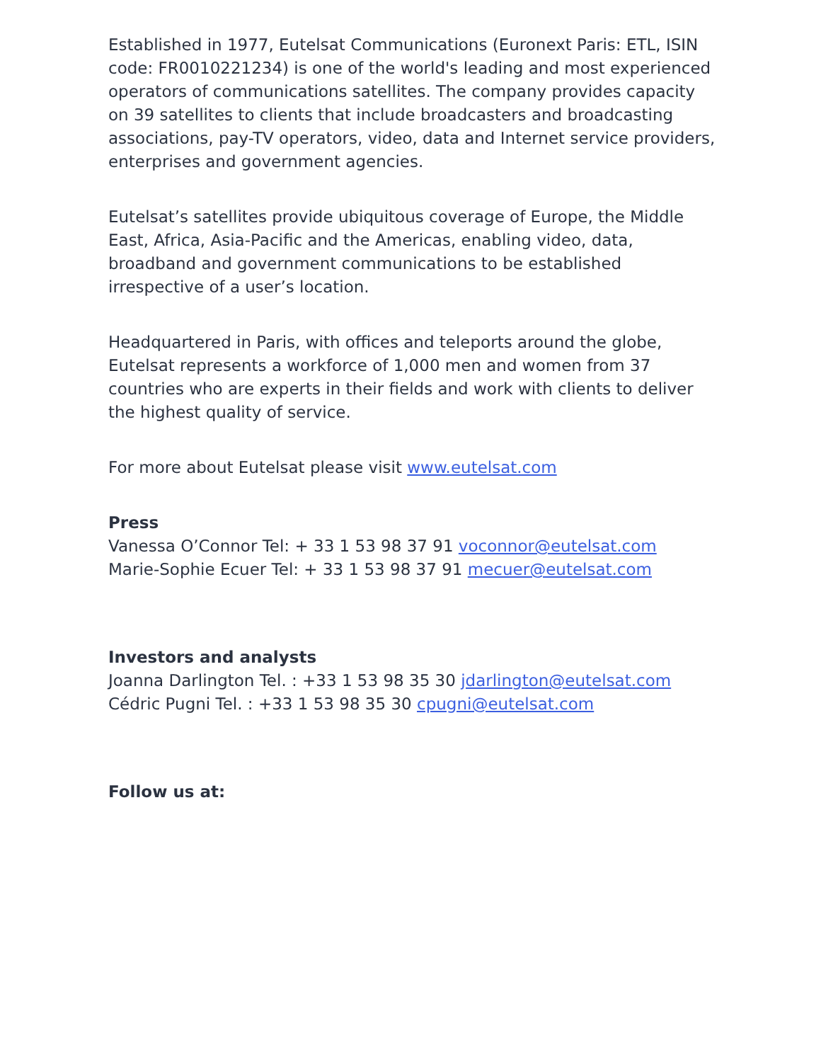Established in 1977, Eutelsat Communications (Euronext Paris: ETL, ISIN code: FR0010221234) is one of the world's leading and most experienced operators of communications satellites. The company provides capacity on 39 satellites to clients that include broadcasters and broadcasting associations, pay-TV operators, video, data and Internet service providers, enterprises and government agencies.
Eutelsat’s satellites provide ubiquitous coverage of Europe, the Middle East, Africa, Asia-Pacific and the Americas, enabling video, data, broadband and government communications to be established irrespective of a user’s location.
Headquartered in Paris, with offices and teleports around the globe, Eutelsat represents a workforce of 1,000 men and women from 37 countries who are experts in their fields and work with clients to deliver the highest quality of service.
For more about Eutelsat please visit www.eutelsat.com
Press
Vanessa O’Connor Tel: + 33 1 53 98 37 91 voconnor@eutelsat.com
Marie-Sophie Ecuer Tel: + 33 1 53 98 37 91 mecuer@eutelsat.com
Investors and analysts
Joanna Darlington Tel. : +33 1 53 98 35 30 jdarlington@eutelsat.com
Cédric Pugni Tel. : +33 1 53 98 35 30 cpugni@eutelsat.com
Follow us at: